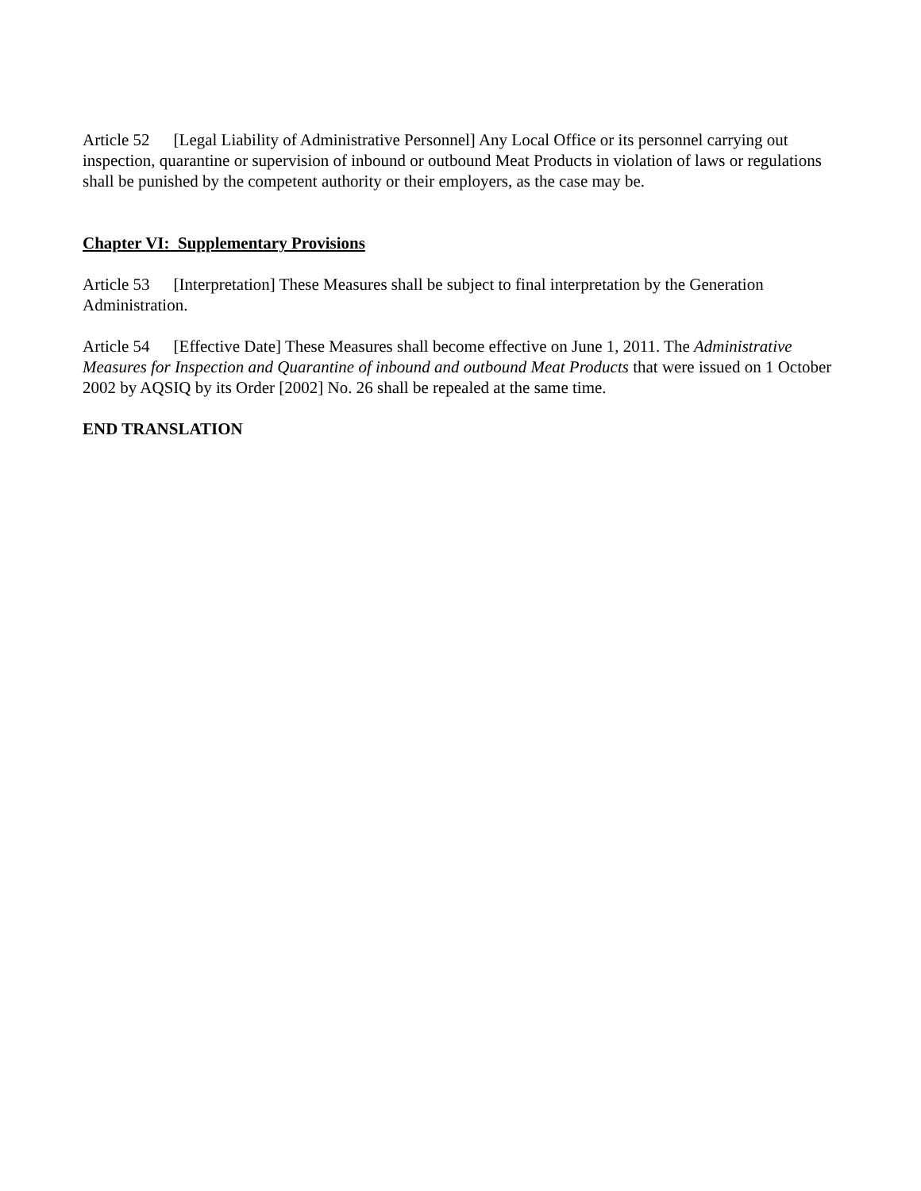Article 52 [Legal Liability of Administrative Personnel] Any Local Office or its personnel carrying out inspection, quarantine or supervision of inbound or outbound Meat Products in violation of laws or regulations shall be punished by the competent authority or their employers, as the case may be.
Chapter VI: Supplementary Provisions
Article 53 [Interpretation] These Measures shall be subject to final interpretation by the Generation Administration.
Article 54 [Effective Date] These Measures shall become effective on June 1, 2011. The Administrative Measures for Inspection and Quarantine of inbound and outbound Meat Products that were issued on 1 October 2002 by AQSIQ by its Order [2002] No. 26 shall be repealed at the same time.
END TRANSLATION